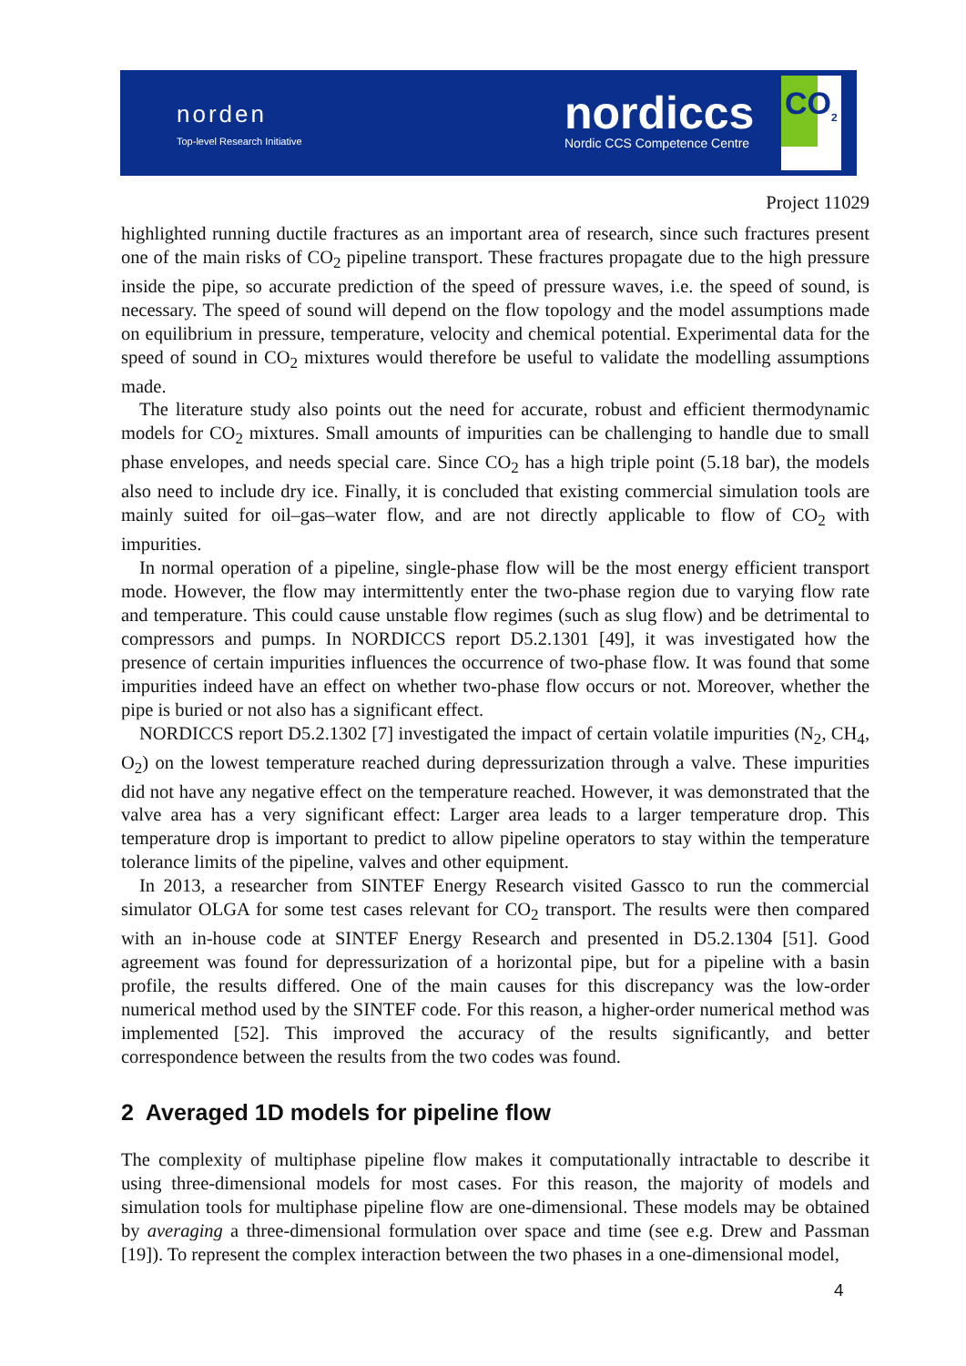norden
Top-level Research Initiative
nordiccs
Nordic CCS Competence Centre
CO<sub>2</sub>
Project 11029
highlighted running ductile fractures as an important area of research, since such fractures present one of the main risks of CO<sub>2</sub> pipeline transport. These fractures propagate due to the high pressure inside the pipe, so accurate prediction of the speed of pressure waves, i.e. the speed of sound, is necessary. The speed of sound will depend on the flow topology and the model assumptions made on equilibrium in pressure, temperature, velocity and chemical potential. Experimental data for the speed of sound in CO<sub>2</sub> mixtures would therefore be useful to validate the modelling assumptions made.
The literature study also points out the need for accurate, robust and efficient thermodynamic models for CO<sub>2</sub> mixtures. Small amounts of impurities can be challenging to handle due to small phase envelopes, and needs special care. Since CO<sub>2</sub> has a high triple point (5.18 bar), the models also need to include dry ice. Finally, it is concluded that existing commercial simulation tools are mainly suited for oil–gas–water flow, and are not directly applicable to flow of CO<sub>2</sub> with impurities.
In normal operation of a pipeline, single-phase flow will be the most energy efficient transport mode. However, the flow may intermittently enter the two-phase region due to varying flow rate and temperature. This could cause unstable flow regimes (such as slug flow) and be detrimental to compressors and pumps. In NORDICCS report D5.2.1301 [49], it was investigated how the presence of certain impurities influences the occurrence of two-phase flow. It was found that some impurities indeed have an effect on whether two-phase flow occurs or not. Moreover, whether the pipe is buried or not also has a significant effect.
NORDICCS report D5.2.1302 [7] investigated the impact of certain volatile impurities (N<sub>2</sub>, CH<sub>4</sub>, O<sub>2</sub>) on the lowest temperature reached during depressurization through a valve. These impurities did not have any negative effect on the temperature reached. However, it was demonstrated that the valve area has a very significant effect: Larger area leads to a larger temperature drop. This temperature drop is important to predict to allow pipeline operators to stay within the temperature tolerance limits of the pipeline, valves and other equipment.
In 2013, a researcher from SINTEF Energy Research visited Gassco to run the commercial simulator OLGA for some test cases relevant for CO<sub>2</sub> transport. The results were then compared with an in-house code at SINTEF Energy Research and presented in D5.2.1304 [51]. Good agreement was found for depressurization of a horizontal pipe, but for a pipeline with a basin profile, the results differed. One of the main causes for this discrepancy was the low-order numerical method used by the SINTEF code. For this reason, a higher-order numerical method was implemented [52]. This improved the accuracy of the results significantly, and better correspondence between the results from the two codes was found.
2 Averaged 1D models for pipeline flow
The complexity of multiphase pipeline flow makes it computationally intractable to describe it using three-dimensional models for most cases. For this reason, the majority of models and simulation tools for multiphase pipeline flow are one-dimensional. These models may be obtained by averaging a three-dimensional formulation over space and time (see e.g. Drew and Passman [19]). To represent the complex interaction between the two phases in a one-dimensional model,
4